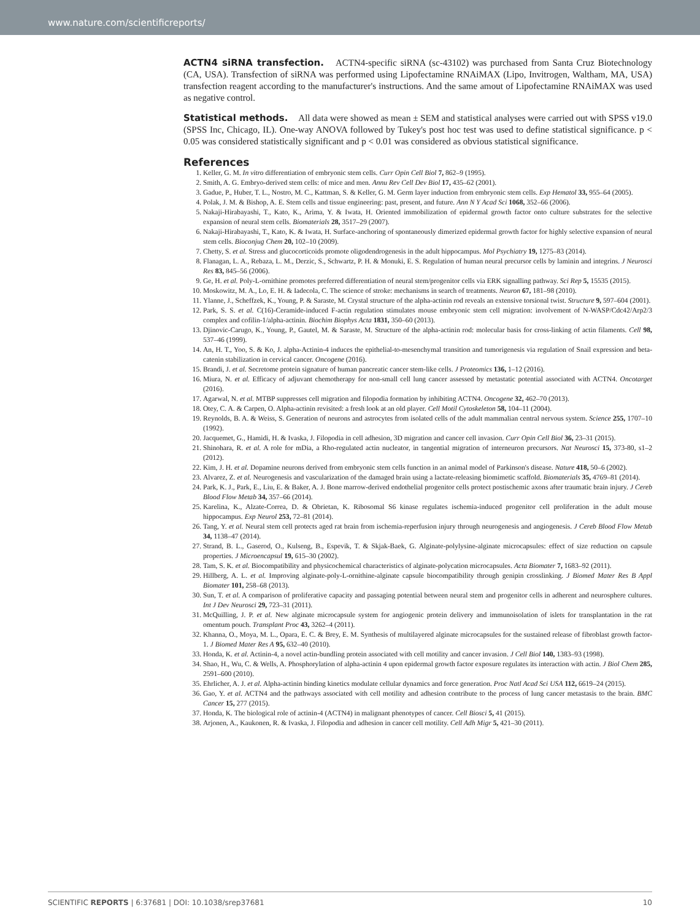www.nature.com/scientificreports/
ACTN4 siRNA transfection. ACTN4-specific siRNA (sc-43102) was purchased from Santa Cruz Biotechnology (CA, USA). Transfection of siRNA was performed using Lipofectamine RNAiMAX (Lipo, Invitrogen, Waltham, MA, USA) transfection reagent according to the manufacturer's instructions. And the same amout of Lipofectamine RNAiMAX was used as negative control.
Statistical methods. All data were showed as mean ± SEM and statistical analyses were carried out with SPSS v19.0 (SPSS Inc, Chicago, IL). One-way ANOVA followed by Tukey's post hoc test was used to define statistical significance. p < 0.05 was considered statistically significant and p < 0.01 was considered as obvious statistical significance.
References
1. Keller, G. M. In vitro differentiation of embryonic stem cells. Curr Opin Cell Biol 7, 862–9 (1995).
2. Smith, A. G. Embryo-derived stem cells: of mice and men. Annu Rev Cell Dev Biol 17, 435–62 (2001).
3. Gadue, P., Huber, T. L., Nostro, M. C., Kattman, S. & Keller, G. M. Germ layer induction from embryonic stem cells. Exp Hematol 33, 955–64 (2005).
4. Polak, J. M. & Bishop, A. E. Stem cells and tissue engineering: past, present, and future. Ann N Y Acad Sci 1068, 352–66 (2006).
5. Nakaji-Hirabayashi, T., Kato, K., Arima, Y. & Iwata, H. Oriented immobilization of epidermal growth factor onto culture substrates for the selective expansion of neural stem cells. Biomaterials 28, 3517–29 (2007).
6. Nakaji-Hirabayashi, T., Kato, K. & Iwata, H. Surface-anchoring of spontaneously dimerized epidermal growth factor for highly selective expansion of neural stem cells. Bioconjug Chem 20, 102–10 (2009).
7. Chetty, S. et al. Stress and glucocorticoids promote oligodendrogenesis in the adult hippocampus. Mol Psychiatry 19, 1275–83 (2014).
8. Flanagan, L. A., Rebaza, L. M., Derzic, S., Schwartz, P. H. & Monuki, E. S. Regulation of human neural precursor cells by laminin and integrins. J Neurosci Res 83, 845–56 (2006).
9. Ge, H. et al. Poly-L-ornithine promotes preferred differentiation of neural stem/progenitor cells via ERK signalling pathway. Sci Rep 5, 15535 (2015).
10. Moskowitz, M. A., Lo, E. H. & Iadecola, C. The science of stroke: mechanisms in search of treatments. Neuron 67, 181–98 (2010).
11. Ylanne, J., Scheffzek, K., Young, P. & Saraste, M. Crystal structure of the alpha-actinin rod reveals an extensive torsional twist. Structure 9, 597–604 (2001).
12. Park, S. S. et al. C(16)-Ceramide-induced F-actin regulation stimulates mouse embryonic stem cell migration: involvement of N-WASP/Cdc42/Arp2/3 complex and cofilin-1/alpha-actinin. Biochim Biophys Acta 1831, 350–60 (2013).
13. Djinovic-Carugo, K., Young, P., Gautel, M. & Saraste, M. Structure of the alpha-actinin rod: molecular basis for cross-linking of actin filaments. Cell 98, 537–46 (1999).
14. An, H. T., Yoo, S. & Ko, J. alpha-Actinin-4 induces the epithelial-to-mesenchymal transition and tumorigenesis via regulation of Snail expression and beta-catenin stabilization in cervical cancer. Oncogene (2016).
15. Brandi, J. et al. Secretome protein signature of human pancreatic cancer stem-like cells. J Proteomics 136, 1–12 (2016).
16. Miura, N. et al. Efficacy of adjuvant chemotherapy for non-small cell lung cancer assessed by metastatic potential associated with ACTN4. Oncotarget (2016).
17. Agarwal, N. et al. MTBP suppresses cell migration and filopodia formation by inhibiting ACTN4. Oncogene 32, 462–70 (2013).
18. Otey, C. A. & Carpen, O. Alpha-actinin revisited: a fresh look at an old player. Cell Motil Cytoskeleton 58, 104–11 (2004).
19. Reynolds, B. A. & Weiss, S. Generation of neurons and astrocytes from isolated cells of the adult mammalian central nervous system. Science 255, 1707–10 (1992).
20. Jacquemet, G., Hamidi, H. & Ivaska, J. Filopodia in cell adhesion, 3D migration and cancer cell invasion. Curr Opin Cell Biol 36, 23–31 (2015).
21. Shinohara, R. et al. A role for mDia, a Rho-regulated actin nucleator, in tangential migration of interneuron precursors. Nat Neurosci 15, 373-80, s1–2 (2012).
22. Kim, J. H. et al. Dopamine neurons derived from embryonic stem cells function in an animal model of Parkinson's disease. Nature 418, 50–6 (2002).
23. Alvarez, Z. et al. Neurogenesis and vascularization of the damaged brain using a lactate-releasing biomimetic scaffold. Biomaterials 35, 4769–81 (2014).
24. Park, K. J., Park, E., Liu, E. & Baker, A. J. Bone marrow-derived endothelial progenitor cells protect postischemic axons after traumatic brain injury. J Cereb Blood Flow Metab 34, 357–66 (2014).
25. Karelina, K., Alzate-Correa, D. & Obrietan, K. Ribosomal S6 kinase regulates ischemia-induced progenitor cell proliferation in the adult mouse hippocampus. Exp Neurol 253, 72–81 (2014).
26. Tang, Y. et al. Neural stem cell protects aged rat brain from ischemia-reperfusion injury through neurogenesis and angiogenesis. J Cereb Blood Flow Metab 34, 1138–47 (2014).
27. Strand, B. L., Gaserod, O., Kulseng, B., Espevik, T. & Skjak-Baek, G. Alginate-polylysine-alginate microcapsules: effect of size reduction on capsule properties. J Microencapsul 19, 615–30 (2002).
28. Tam, S. K. et al. Biocompatibility and physicochemical characteristics of alginate-polycation microcapsules. Acta Biomater 7, 1683–92 (2011).
29. Hillberg, A. L. et al. Improving alginate-poly-L-ornithine-alginate capsule biocompatibility through genipin crosslinking. J Biomed Mater Res B Appl Biomater 101, 258–68 (2013).
30. Sun, T. et al. A comparison of proliferative capacity and passaging potential between neural stem and progenitor cells in adherent and neurosphere cultures. Int J Dev Neurosci 29, 723–31 (2011).
31. McQuilling, J. P. et al. New alginate microcapsule system for angiogenic protein delivery and immunoisolation of islets for transplantation in the rat omentum pouch. Transplant Proc 43, 3262–4 (2011).
32. Khanna, O., Moya, M. L., Opara, E. C. & Brey, E. M. Synthesis of multilayered alginate microcapsules for the sustained release of fibroblast growth factor-1. J Biomed Mater Res A 95, 632–40 (2010).
33. Honda, K. et al. Actinin-4, a novel actin-bundling protein associated with cell motility and cancer invasion. J Cell Biol 140, 1383–93 (1998).
34. Shao, H., Wu, C. & Wells, A. Phosphorylation of alpha-actinin 4 upon epidermal growth factor exposure regulates its interaction with actin. J Biol Chem 285, 2591–600 (2010).
35. Ehrlicher, A. J. et al. Alpha-actinin binding kinetics modulate cellular dynamics and force generation. Proc Natl Acad Sci USA 112, 6619–24 (2015).
36. Gao, Y. et al. ACTN4 and the pathways associated with cell motility and adhesion contribute to the process of lung cancer metastasis to the brain. BMC Cancer 15, 277 (2015).
37. Honda, K. The biological role of actinin-4 (ACTN4) in malignant phenotypes of cancer. Cell Biosci 5, 41 (2015).
38. Arjonen, A., Kaukonen, R. & Ivaska, J. Filopodia and adhesion in cancer cell motility. Cell Adh Migr 5, 421–30 (2011).
SCIENTIFIC REPORTS | 6:37681 | DOI: 10.1038/srep37681 10